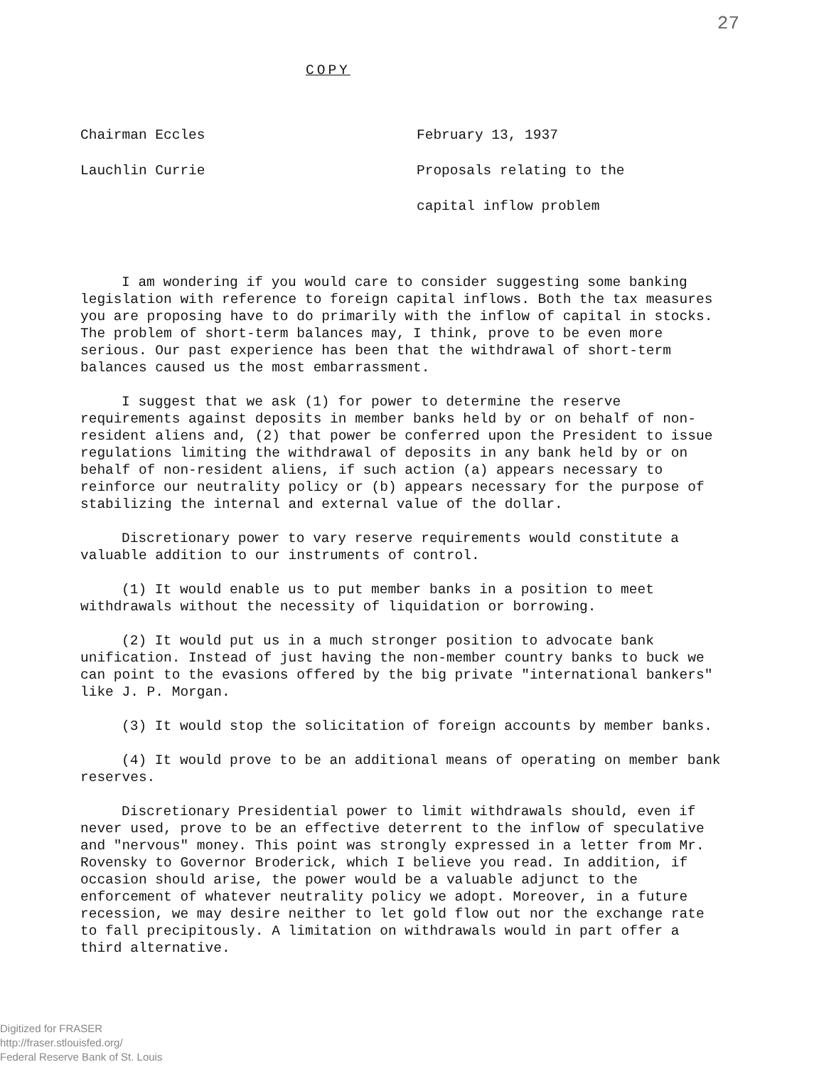27
COPY
Chairman Eccles
Lauchlin Currie
February 13, 1937
Proposals relating to the
capital inflow problem
I am wondering if you would care to consider suggesting some banking legislation with reference to foreign capital inflows. Both the tax measures you are proposing have to do primarily with the inflow of capital in stocks. The problem of short-term balances may, I think, prove to be even more serious. Our past experience has been that the withdrawal of short-term balances caused us the most embarrassment.
I suggest that we ask (1) for power to determine the reserve requirements against deposits in member banks held by or on behalf of non-resident aliens and, (2) that power be conferred upon the President to issue regulations limiting the withdrawal of deposits in any bank held by or on behalf of non-resident aliens, if such action (a) appears necessary to reinforce our neutrality policy or (b) appears necessary for the purpose of stabilizing the internal and external value of the dollar.
Discretionary power to vary reserve requirements would constitute a valuable addition to our instruments of control.
(1) It would enable us to put member banks in a position to meet withdrawals without the necessity of liquidation or borrowing.
(2) It would put us in a much stronger position to advocate bank unification. Instead of just having the non-member country banks to buck we can point to the evasions offered by the big private "international bankers" like J. P. Morgan.
(3) It would stop the solicitation of foreign accounts by member banks.
(4) It would prove to be an additional means of operating on member bank reserves.
Discretionary Presidential power to limit withdrawals should, even if never used, prove to be an effective deterrent to the inflow of speculative and "nervous" money. This point was strongly expressed in a letter from Mr. Rovensky to Governor Broderick, which I believe you read. In addition, if occasion should arise, the power would be a valuable adjunct to the enforcement of whatever neutrality policy we adopt. Moreover, in a future recession, we may desire neither to let gold flow out nor the exchange rate to fall precipitously. A limitation on withdrawals would in part offer a third alternative.
Digitized for FRASER
http://fraser.stlouisfed.org/
Federal Reserve Bank of St. Louis